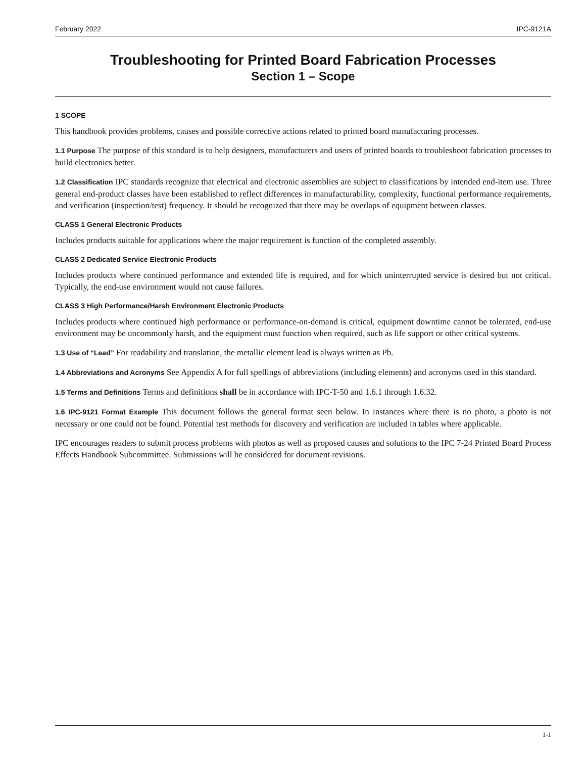February 2022 IPC-9121A
Troubleshooting for Printed Board Fabrication Processes
Section 1 – Scope
1 SCOPE
This handbook provides problems, causes and possible corrective actions related to printed board manufacturing processes.
1.1 Purpose The purpose of this standard is to help designers, manufacturers and users of printed boards to troubleshoot fabrication processes to build electronics better.
1.2 Classification IPC standards recognize that electrical and electronic assemblies are subject to classifications by intended end-item use. Three general end-product classes have been established to reflect differences in manufacturability, complexity, functional performance requirements, and verification (inspection/test) frequency. It should be recognized that there may be overlaps of equipment between classes.
CLASS 1 General Electronic Products
Includes products suitable for applications where the major requirement is function of the completed assembly.
CLASS 2 Dedicated Service Electronic Products
Includes products where continued performance and extended life is required, and for which uninterrupted service is desired but not critical. Typically, the end-use environment would not cause failures.
CLASS 3 High Performance/Harsh Environment Electronic Products
Includes products where continued high performance or performance-on-demand is critical, equipment downtime cannot be tolerated, end-use environment may be uncommonly harsh, and the equipment must function when required, such as life support or other critical systems.
1.3 Use of “Lead” For readability and translation, the metallic element lead is always written as Pb.
1.4 Abbreviations and Acronyms See Appendix A for full spellings of abbreviations (including elements) and acronyms used in this standard.
1.5 Terms and Definitions Terms and definitions shall be in accordance with IPC-T-50 and 1.6.1 through 1.6.32.
1.6 IPC-9121 Format Example This document follows the general format seen below. In instances where there is no photo, a photo is not necessary or one could not be found. Potential test methods for discovery and verification are included in tables where applicable.
IPC encourages readers to submit process problems with photos as well as proposed causes and solutions to the IPC 7-24 Printed Board Process Effects Handbook Subcommittee. Submissions will be considered for document revisions.
1-1